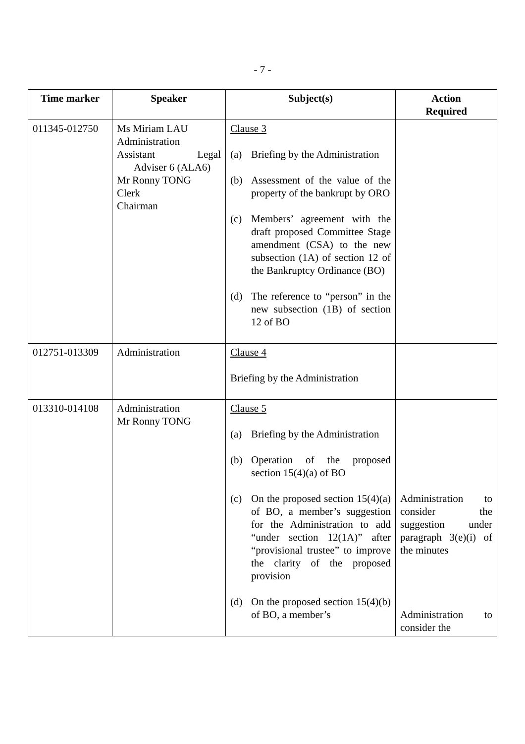- 7 -
| Time marker | Speaker | Subject(s) | Action Required |
| --- | --- | --- | --- |
| 011345-012750 | Ms Miriam LAU Administration Assistant Legal Adviser 6 (ALA6) Mr Ronny TONG Clerk Chairman | Clause 3 (a) Briefing by the Administration (b) Assessment of the value of the property of the bankrupt by ORO (c) Members’ agreement with the draft proposed Committee Stage amendment (CSA) to the new subsection (1A) of section 12 of the Bankruptcy Ordinance (BO) (d) The reference to “person” in the new subsection (1B) of section 12 of BO | |
| 012751-013309 | Administration | Clause 4 Briefing by the Administration | |
| 013310-014108 | Administration Mr Ronny TONG | Clause 5 (a) Briefing by the Administration (b) Operation of the proposed section 15(4)(a) of BO (c) On the proposed section 15(4)(a) of BO, a member’s suggestion for the Administration to add “under section 12(1A)” after “provisional trustee” to improve the clarity of the proposed provision (d) On the proposed section 15(4)(b) of BO, a member’s | Administration to consider the suggestion under paragraph 3(e)(i) of the minutes Administration to consider the |